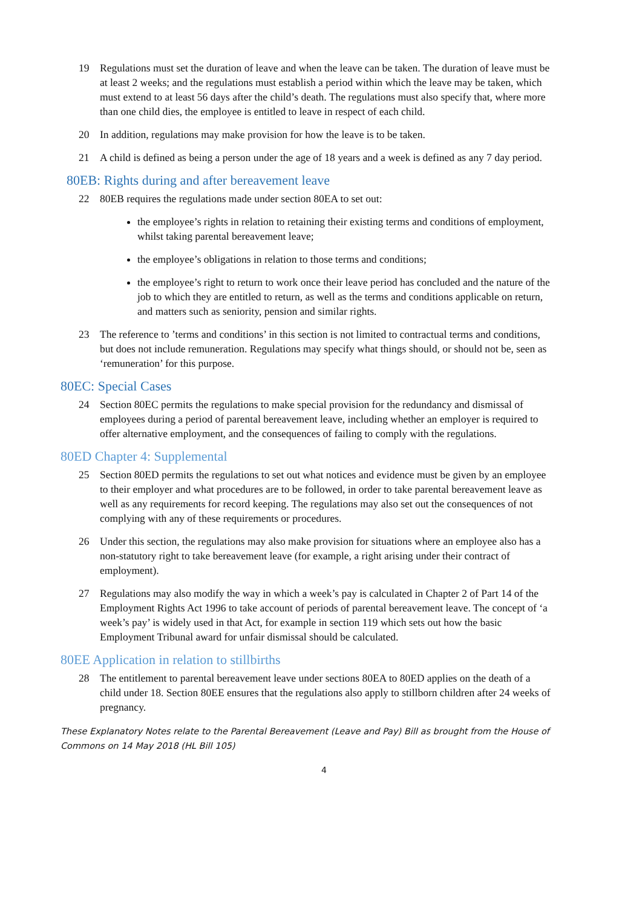19 Regulations must set the duration of leave and when the leave can be taken. The duration of leave must be at least 2 weeks; and the regulations must establish a period within which the leave may be taken, which must extend to at least 56 days after the child’s death. The regulations must also specify that, where more than one child dies, the employee is entitled to leave in respect of each child.
20 In addition, regulations may make provision for how the leave is to be taken.
21 A child is defined as being a person under the age of 18 years and a week is defined as any 7 day period.
80EB: Rights during and after bereavement leave
22 80EB requires the regulations made under section 80EA to set out:
the employee’s rights in relation to retaining their existing terms and conditions of employment, whilst taking parental bereavement leave;
the employee’s obligations in relation to those terms and conditions;
the employee’s right to return to work once their leave period has concluded and the nature of the job to which they are entitled to return, as well as the terms and conditions applicable on return, and matters such as seniority, pension and similar rights.
23 The reference to ’terms and conditions’ in this section is not limited to contractual terms and conditions, but does not include remuneration. Regulations may specify what things should, or should not be, seen as ‘remuneration’ for this purpose.
80EC: Special Cases
24 Section 80EC permits the regulations to make special provision for the redundancy and dismissal of employees during a period of parental bereavement leave, including whether an employer is required to offer alternative employment, and the consequences of failing to comply with the regulations.
80ED Chapter 4: Supplemental
25 Section 80ED permits the regulations to set out what notices and evidence must be given by an employee to their employer and what procedures are to be followed, in order to take parental bereavement leave as well as any requirements for record keeping. The regulations may also set out the consequences of not complying with any of these requirements or procedures.
26 Under this section, the regulations may also make provision for situations where an employee also has a non-statutory right to take bereavement leave (for example, a right arising under their contract of employment).
27 Regulations may also modify the way in which a week’s pay is calculated in Chapter 2 of Part 14 of the Employment Rights Act 1996 to take account of periods of parental bereavement leave. The concept of ‘a week’s pay’ is widely used in that Act, for example in section 119 which sets out how the basic Employment Tribunal award for unfair dismissal should be calculated.
80EE Application in relation to stillbirths
28 The entitlement to parental bereavement leave under sections 80EA to 80ED applies on the death of a child under 18. Section 80EE ensures that the regulations also apply to stillborn children after 24 weeks of pregnancy.
These Explanatory Notes relate to the Parental Bereavement (Leave and Pay) Bill as brought from the House of Commons on 14 May 2018 (HL Bill 105)
4